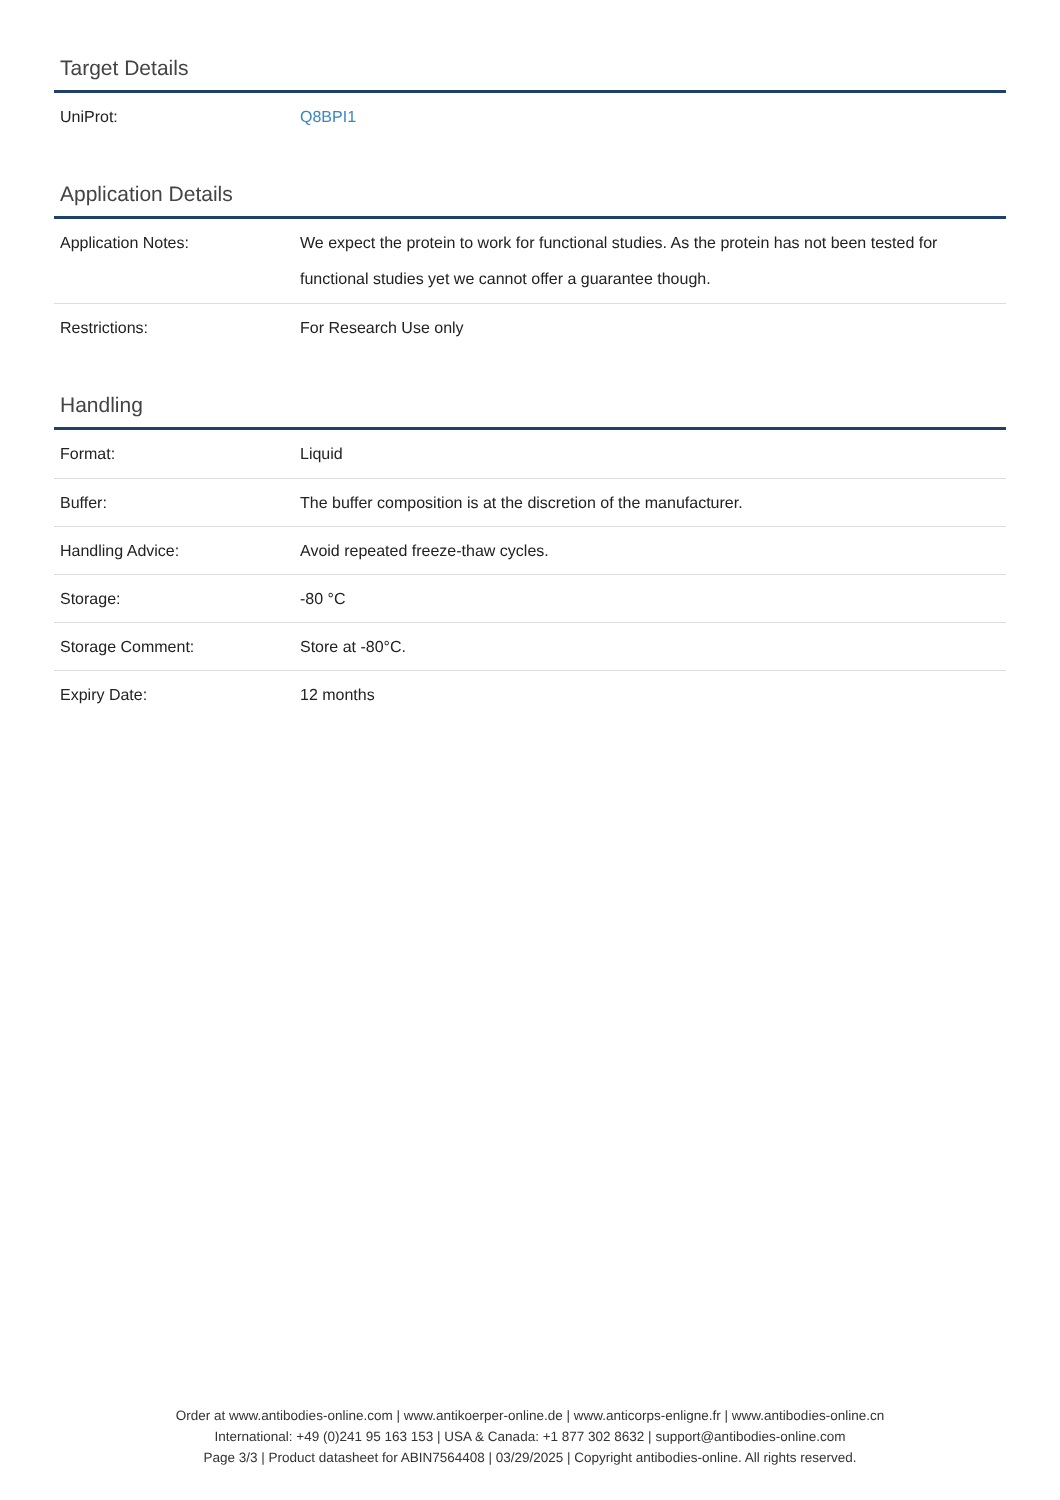Target Details
| UniProt: | Q8BPI1 |
Application Details
| Application Notes: | We expect the protein to work for functional studies. As the protein has not been tested for functional studies yet we cannot offer a guarantee though. |
| Restrictions: | For Research Use only |
Handling
| Format: | Liquid |
| Buffer: | The buffer composition is at the discretion of the manufacturer. |
| Handling Advice: | Avoid repeated freeze-thaw cycles. |
| Storage: | -80 °C |
| Storage Comment: | Store at -80°C. |
| Expiry Date: | 12 months |
Order at www.antibodies-online.com | www.antikoerper-online.de | www.anticorps-enligne.fr | www.antibodies-online.cn
International: +49 (0)241 95 163 153 | USA & Canada: +1 877 302 8632 | support@antibodies-online.com
Page 3/3 | Product datasheet for ABIN7564408 | 03/29/2025 | Copyright antibodies-online. All rights reserved.